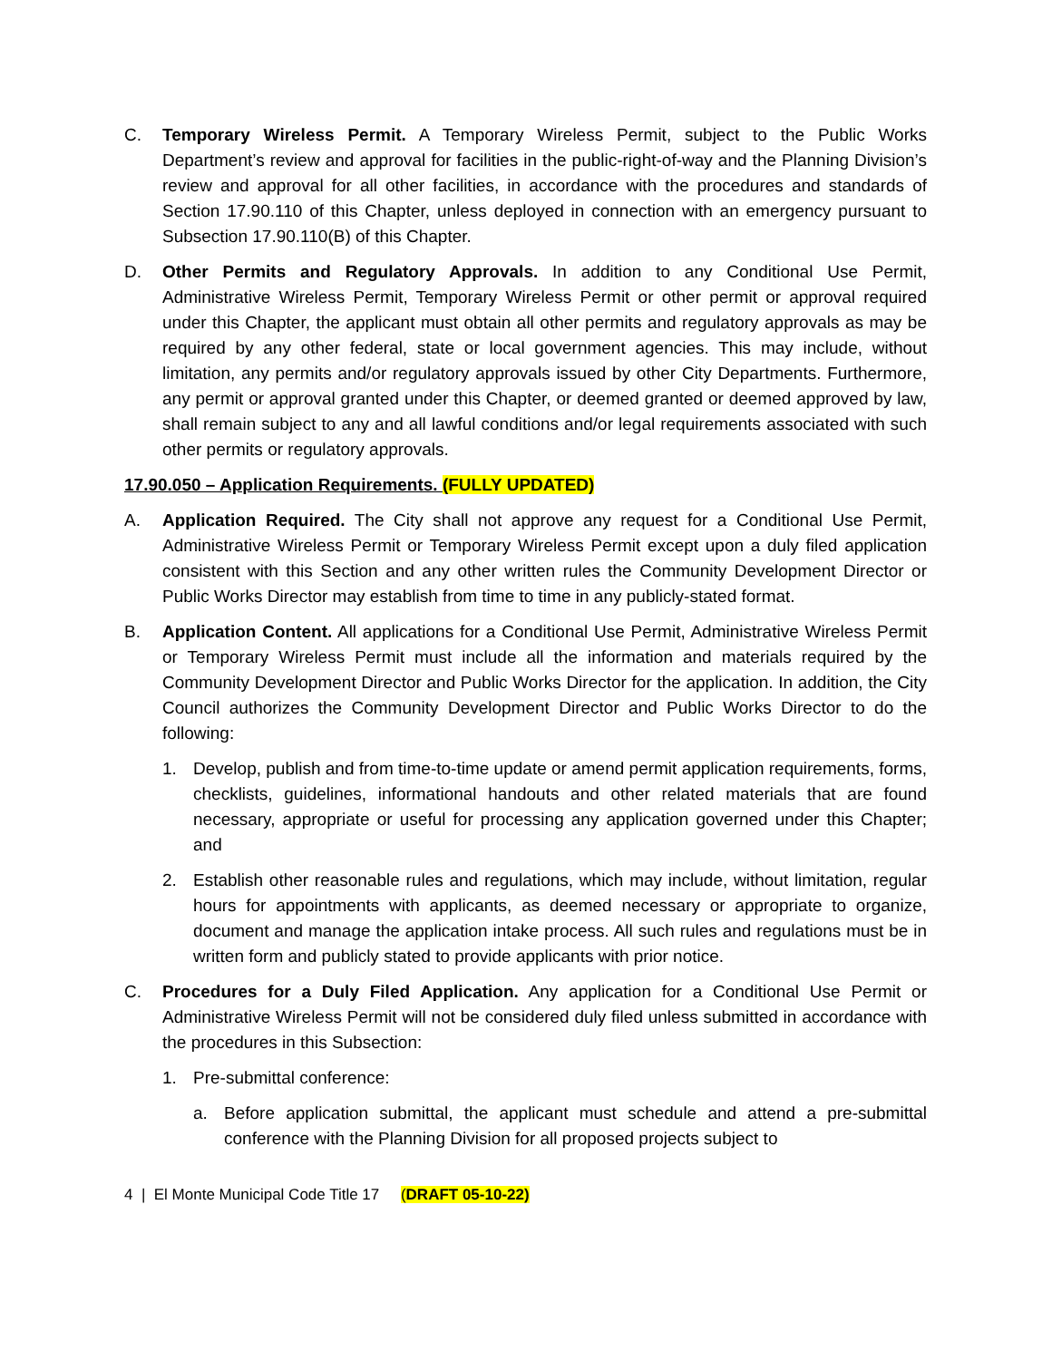C. Temporary Wireless Permit. A Temporary Wireless Permit, subject to the Public Works Department’s review and approval for facilities in the public-right-of-way and the Planning Division’s review and approval for all other facilities, in accordance with the procedures and standards of Section 17.90.110 of this Chapter, unless deployed in connection with an emergency pursuant to Subsection 17.90.110(B) of this Chapter.
D. Other Permits and Regulatory Approvals. In addition to any Conditional Use Permit, Administrative Wireless Permit, Temporary Wireless Permit or other permit or approval required under this Chapter, the applicant must obtain all other permits and regulatory approvals as may be required by any other federal, state or local government agencies. This may include, without limitation, any permits and/or regulatory approvals issued by other City Departments. Furthermore, any permit or approval granted under this Chapter, or deemed granted or deemed approved by law, shall remain subject to any and all lawful conditions and/or legal requirements associated with such other permits or regulatory approvals.
17.90.050 – Application Requirements. (FULLY UPDATED)
A. Application Required. The City shall not approve any request for a Conditional Use Permit, Administrative Wireless Permit or Temporary Wireless Permit except upon a duly filed application consistent with this Section and any other written rules the Community Development Director or Public Works Director may establish from time to time in any publicly-stated format.
B. Application Content. All applications for a Conditional Use Permit, Administrative Wireless Permit or Temporary Wireless Permit must include all the information and materials required by the Community Development Director and Public Works Director for the application. In addition, the City Council authorizes the Community Development Director and Public Works Director to do the following:
1. Develop, publish and from time-to-time update or amend permit application requirements, forms, checklists, guidelines, informational handouts and other related materials that are found necessary, appropriate or useful for processing any application governed under this Chapter; and
2. Establish other reasonable rules and regulations, which may include, without limitation, regular hours for appointments with applicants, as deemed necessary or appropriate to organize, document and manage the application intake process. All such rules and regulations must be in written form and publicly stated to provide applicants with prior notice.
C. Procedures for a Duly Filed Application. Any application for a Conditional Use Permit or Administrative Wireless Permit will not be considered duly filed unless submitted in accordance with the procedures in this Subsection:
1. Pre-submittal conference:
a. Before application submittal, the applicant must schedule and attend a pre-submittal conference with the Planning Division for all proposed projects subject to
4 | El Monte Municipal Code Title 17 (DRAFT 05-10-22)